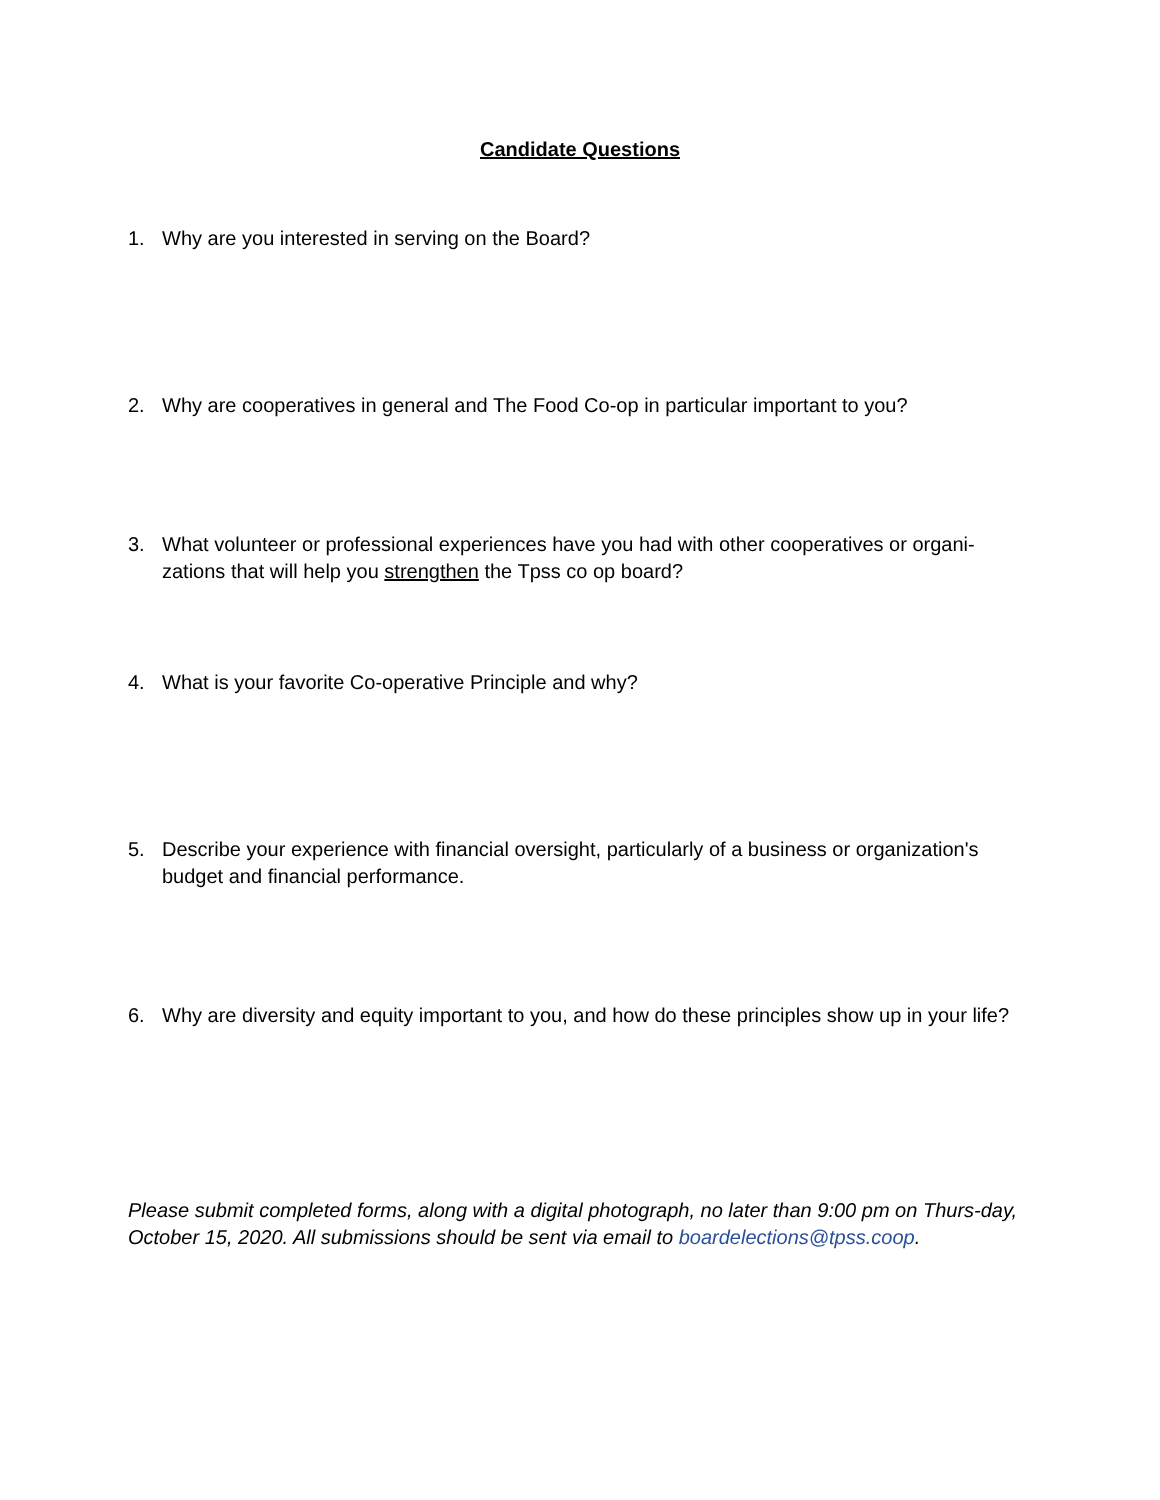Candidate Questions
1. Why are you interested in serving on the Board?
2. Why are cooperatives in general and The Food Co-op in particular important to you?
3. What volunteer or professional experiences have you had with other cooperatives or organi-zations that will help you strengthen the Tpss co op board?
4. What is your favorite Co-operative Principle and why?
5. Describe your experience with financial oversight, particularly of a business or organization's budget and financial performance.
6. Why are diversity and equity important to you, and how do these principles show up in your life?
Please submit completed forms, along with a digital photograph, no later than 9:00 pm on Thurs-day, October 15, 2020. All submissions should be sent via email to boardelections@tpss.coop.